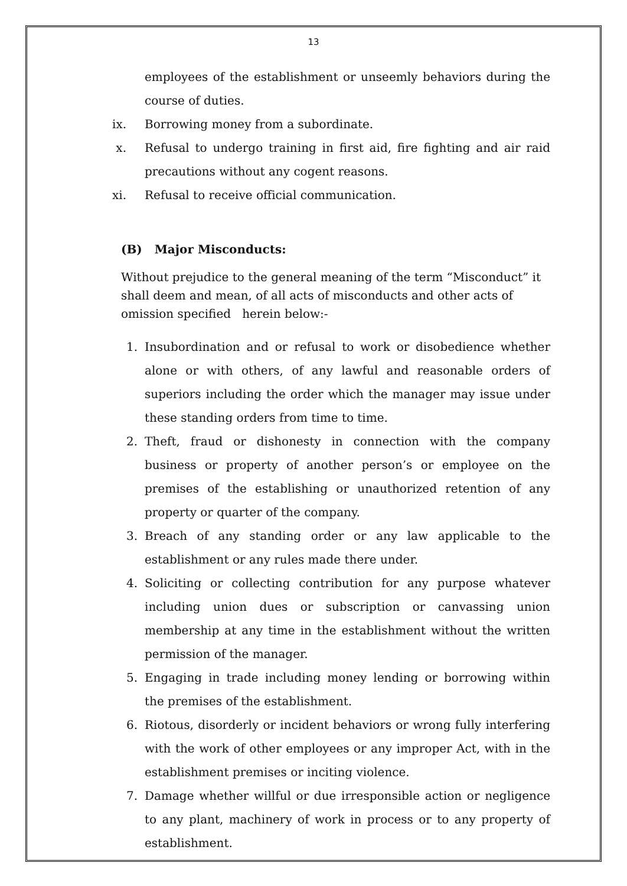13
employees of the establishment or unseemly behaviors during the course of duties.
ix. Borrowing money from a subordinate.
x. Refusal to undergo training in first aid, fire fighting and air raid precautions without any cogent reasons.
xi. Refusal to receive official communication.
(B) Major Misconducts:
Without prejudice to the general meaning of the term “Misconduct” it shall deem and mean, of all acts of misconducts and other acts of omission specified herein below:-
1. Insubordination and or refusal to work or disobedience whether alone or with others, of any lawful and reasonable orders of superiors including the order which the manager may issue under these standing orders from time to time.
2. Theft, fraud or dishonesty in connection with the company business or property of another person’s or employee on the premises of the establishing or unauthorized retention of any property or quarter of the company.
3. Breach of any standing order or any law applicable to the establishment or any rules made there under.
4. Soliciting or collecting contribution for any purpose whatever including union dues or subscription or canvassing union membership at any time in the establishment without the written permission of the manager.
5. Engaging in trade including money lending or borrowing within the premises of the establishment.
6. Riotous, disorderly or incident behaviors or wrong fully interfering with the work of other employees or any improper Act, with in the establishment premises or inciting violence.
7. Damage whether willful or due irresponsible action or negligence to any plant, machinery of work in process or to any property of establishment.